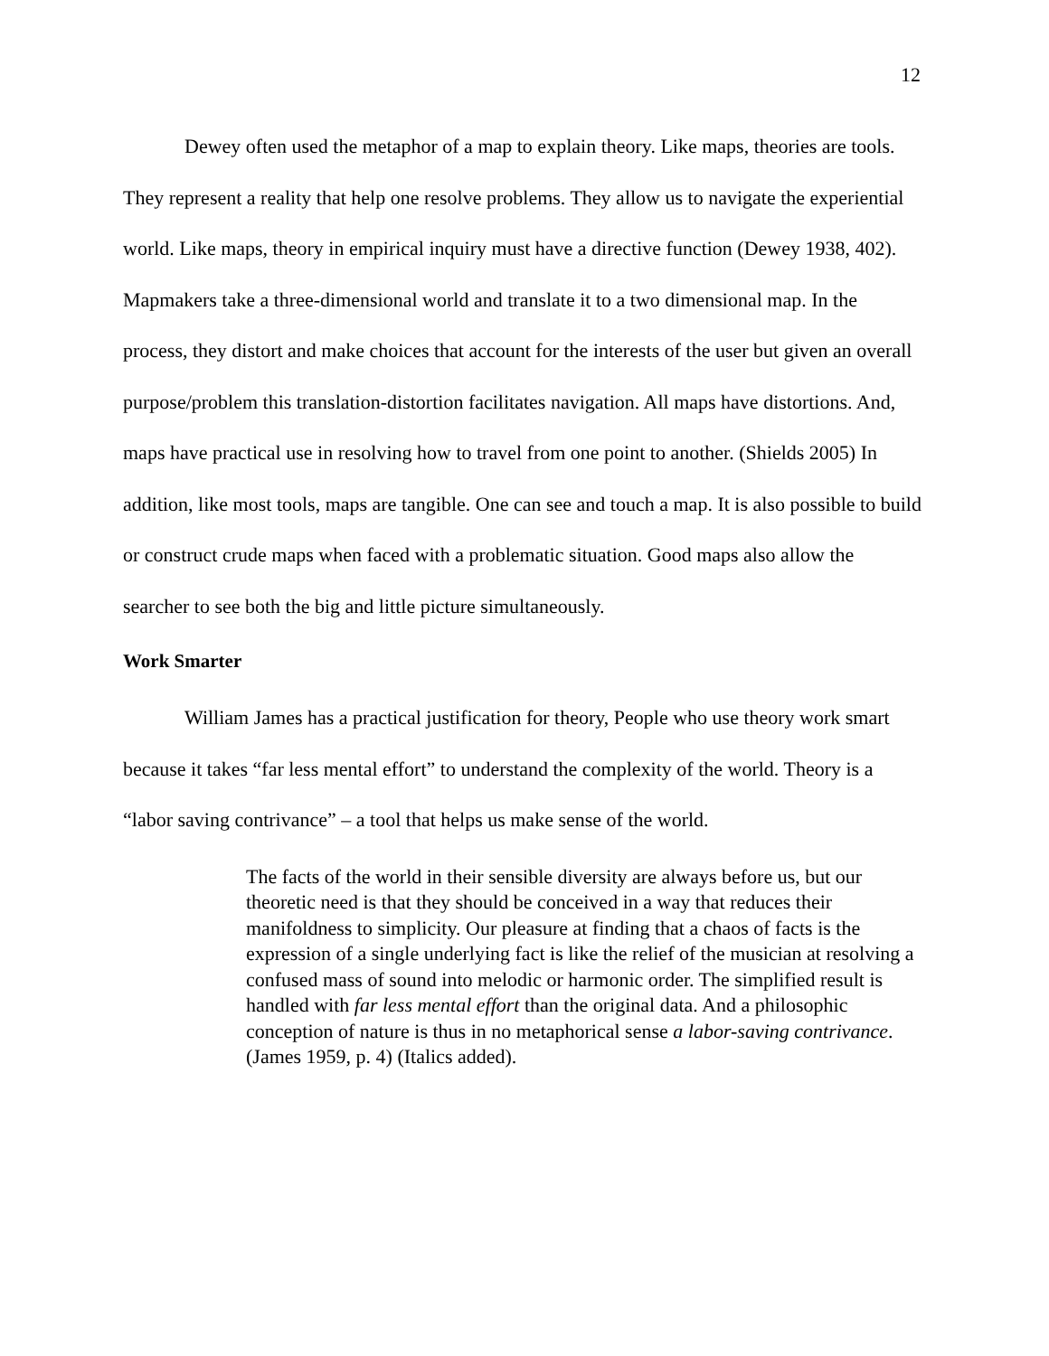12
Dewey often used the metaphor of a map to explain theory. Like maps, theories are tools. They represent a reality that help one resolve problems. They allow us to navigate the experiential world. Like maps, theory in empirical inquiry must have a directive function (Dewey 1938, 402). Mapmakers take a three-dimensional world and translate it to a two dimensional map. In the process, they distort and make choices that account for the interests of the user but given an overall purpose/problem this translation-distortion facilitates navigation. All maps have distortions. And, maps have practical use in resolving how to travel from one point to another. (Shields 2005) In addition, like most tools, maps are tangible. One can see and touch a map. It is also possible to build or construct crude maps when faced with a problematic situation. Good maps also allow the searcher to see both the big and little picture simultaneously.
Work Smarter
William James has a practical justification for theory, People who use theory work smart because it takes “far less mental effort” to understand the complexity of the world. Theory is a “labor saving contrivance” – a tool that helps us make sense of the world.
The facts of the world in their sensible diversity are always before us, but our theoretic need is that they should be conceived in a way that reduces their manifoldness to simplicity. Our pleasure at finding that a chaos of facts is the expression of a single underlying fact is like the relief of the musician at resolving a confused mass of sound into melodic or harmonic order. The simplified result is handled with far less mental effort than the original data. And a philosophic conception of nature is thus in no metaphorical sense a labor-saving contrivance. (James 1959, p. 4) (Italics added).